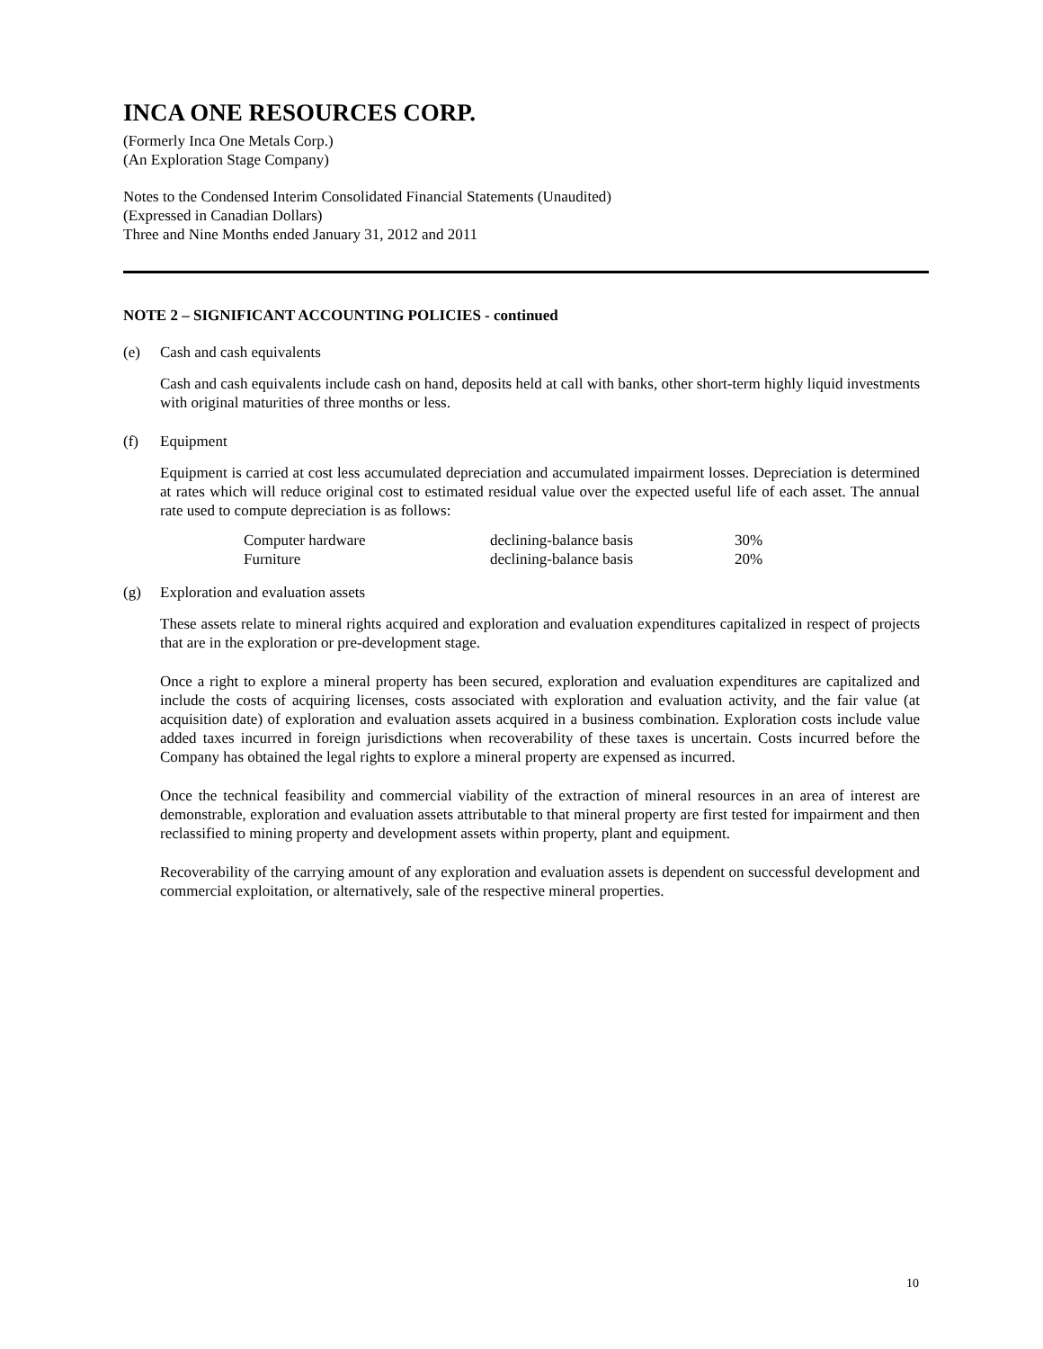INCA ONE RESOURCES CORP.
(Formerly Inca One Metals Corp.)
(An Exploration Stage Company)
Notes to the Condensed Interim Consolidated Financial Statements (Unaudited)
(Expressed in Canadian Dollars)
Three and Nine Months ended January 31, 2012 and 2011
NOTE 2 – SIGNIFICANT ACCOUNTING POLICIES - continued
(e) Cash and cash equivalents
Cash and cash equivalents include cash on hand, deposits held at call with banks, other short-term highly liquid investments with original maturities of three months or less.
(f) Equipment
Equipment is carried at cost less accumulated depreciation and accumulated impairment losses. Depreciation is determined at rates which will reduce original cost to estimated residual value over the expected useful life of each asset. The annual rate used to compute depreciation is as follows:
| Computer hardware | declining-balance basis | 30% |
| Furniture | declining-balance basis | 20% |
(g) Exploration and evaluation assets
These assets relate to mineral rights acquired and exploration and evaluation expenditures capitalized in respect of projects that are in the exploration or pre-development stage.
Once a right to explore a mineral property has been secured, exploration and evaluation expenditures are capitalized and include the costs of acquiring licenses, costs associated with exploration and evaluation activity, and the fair value (at acquisition date) of exploration and evaluation assets acquired in a business combination. Exploration costs include value added taxes incurred in foreign jurisdictions when recoverability of these taxes is uncertain. Costs incurred before the Company has obtained the legal rights to explore a mineral property are expensed as incurred.
Once the technical feasibility and commercial viability of the extraction of mineral resources in an area of interest are demonstrable, exploration and evaluation assets attributable to that mineral property are first tested for impairment and then reclassified to mining property and development assets within property, plant and equipment.
Recoverability of the carrying amount of any exploration and evaluation assets is dependent on successful development and commercial exploitation, or alternatively, sale of the respective mineral properties.
10